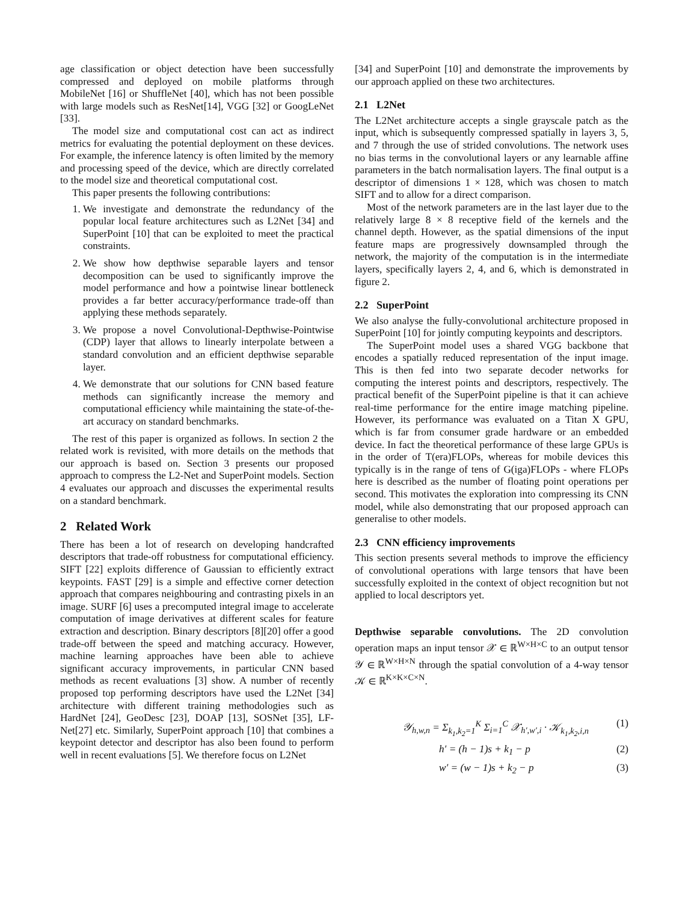age classification or object detection have been successfully compressed and deployed on mobile platforms through MobileNet [16] or ShuffleNet [40], which has not been possible with large models such as ResNet[14], VGG [32] or GoogLeNet [33].
The model size and computational cost can act as indirect metrics for evaluating the potential deployment on these devices. For example, the inference latency is often limited by the memory and processing speed of the device, which are directly correlated to the model size and theoretical computational cost.
This paper presents the following contributions:
1. We investigate and demonstrate the redundancy of the popular local feature architectures such as L2Net [34] and SuperPoint [10] that can be exploited to meet the practical constraints.
2. We show how depthwise separable layers and tensor decomposition can be used to significantly improve the model performance and how a pointwise linear bottleneck provides a far better accuracy/performance trade-off than applying these methods separately.
3. We propose a novel Convolutional-Depthwise-Pointwise (CDP) layer that allows to linearly interpolate between a standard convolution and an efficient depthwise separable layer.
4. We demonstrate that our solutions for CNN based feature methods can significantly increase the memory and computational efficiency while maintaining the state-of-the-art accuracy on standard benchmarks.
The rest of this paper is organized as follows. In section 2 the related work is revisited, with more details on the methods that our approach is based on. Section 3 presents our proposed approach to compress the L2-Net and SuperPoint models. Section 4 evaluates our approach and discusses the experimental results on a standard benchmark.
2 Related Work
There has been a lot of research on developing handcrafted descriptors that trade-off robustness for computational efficiency. SIFT [22] exploits difference of Gaussian to efficiently extract keypoints. FAST [29] is a simple and effective corner detection approach that compares neighbouring and contrasting pixels in an image. SURF [6] uses a precomputed integral image to accelerate computation of image derivatives at different scales for feature extraction and description. Binary descriptors [8][20] offer a good trade-off between the speed and matching accuracy. However, machine learning approaches have been able to achieve significant accuracy improvements, in particular CNN based methods as recent evaluations [3] show. A number of recently proposed top performing descriptors have used the L2Net [34] architecture with different training methodologies such as HardNet [24], GeoDesc [23], DOAP [13], SOSNet [35], LF-Net[27] etc. Similarly, SuperPoint approach [10] that combines a keypoint detector and descriptor has also been found to perform well in recent evaluations [5]. We therefore focus on L2Net
[34] and SuperPoint [10] and demonstrate the improvements by our approach applied on these two architectures.
2.1 L2Net
The L2Net architecture accepts a single grayscale patch as the input, which is subsequently compressed spatially in layers 3, 5, and 7 through the use of strided convolutions. The network uses no bias terms in the convolutional layers or any learnable affine parameters in the batch normalisation layers. The final output is a descriptor of dimensions 1 × 128, which was chosen to match SIFT and to allow for a direct comparison.
Most of the network parameters are in the last layer due to the relatively large 8 × 8 receptive field of the kernels and the channel depth. However, as the spatial dimensions of the input feature maps are progressively downsampled through the network, the majority of the computation is in the intermediate layers, specifically layers 2, 4, and 6, which is demonstrated in figure 2.
2.2 SuperPoint
We also analyse the fully-convolutional architecture proposed in SuperPoint [10] for jointly computing keypoints and descriptors.
The SuperPoint model uses a shared VGG backbone that encodes a spatially reduced representation of the input image. This is then fed into two separate decoder networks for computing the interest points and descriptors, respectively. The practical benefit of the SuperPoint pipeline is that it can achieve real-time performance for the entire image matching pipeline. However, its performance was evaluated on a Titan X GPU, which is far from consumer grade hardware or an embedded device. In fact the theoretical performance of these large GPUs is in the order of T(era)FLOPs, whereas for mobile devices this typically is in the range of tens of G(iga)FLOPs - where FLOPs here is described as the number of floating point operations per second. This motivates the exploration into compressing its CNN model, while also demonstrating that our proposed approach can generalise to other models.
2.3 CNN efficiency improvements
This section presents several methods to improve the efficiency of convolutional operations with large tensors that have been successfully exploited in the context of object recognition but not applied to local descriptors yet.
Depthwise separable convolutions. The 2D convolution operation maps an input tensor 𝒳 ∈ ℝ<sup>W×H×C</sup> to an output tensor 𝒴 ∈ ℝ<sup>W×H×N</sup> through the spatial convolution of a 4-way tensor 𝒦 ∈ ℝ<sup>K×K×C×N</sup>.
𝒴<sub>h,w,n</sub> = Σ<sub>k<sub>1</sub>,k<sub>2</sub>=1</sub><sup>K</sup> Σ<sub>i=1</sub><sup>C</sup> 𝒳<sub>h′,w′,i</sub> · 𝒦<sub>k<sub>1</sub>,k<sub>2</sub>,i,n</sub> (1)
h′ = (h − 1)s + k<sub>1</sub> − p (2)
w′ = (w − 1)s + k<sub>2</sub> − p (3)